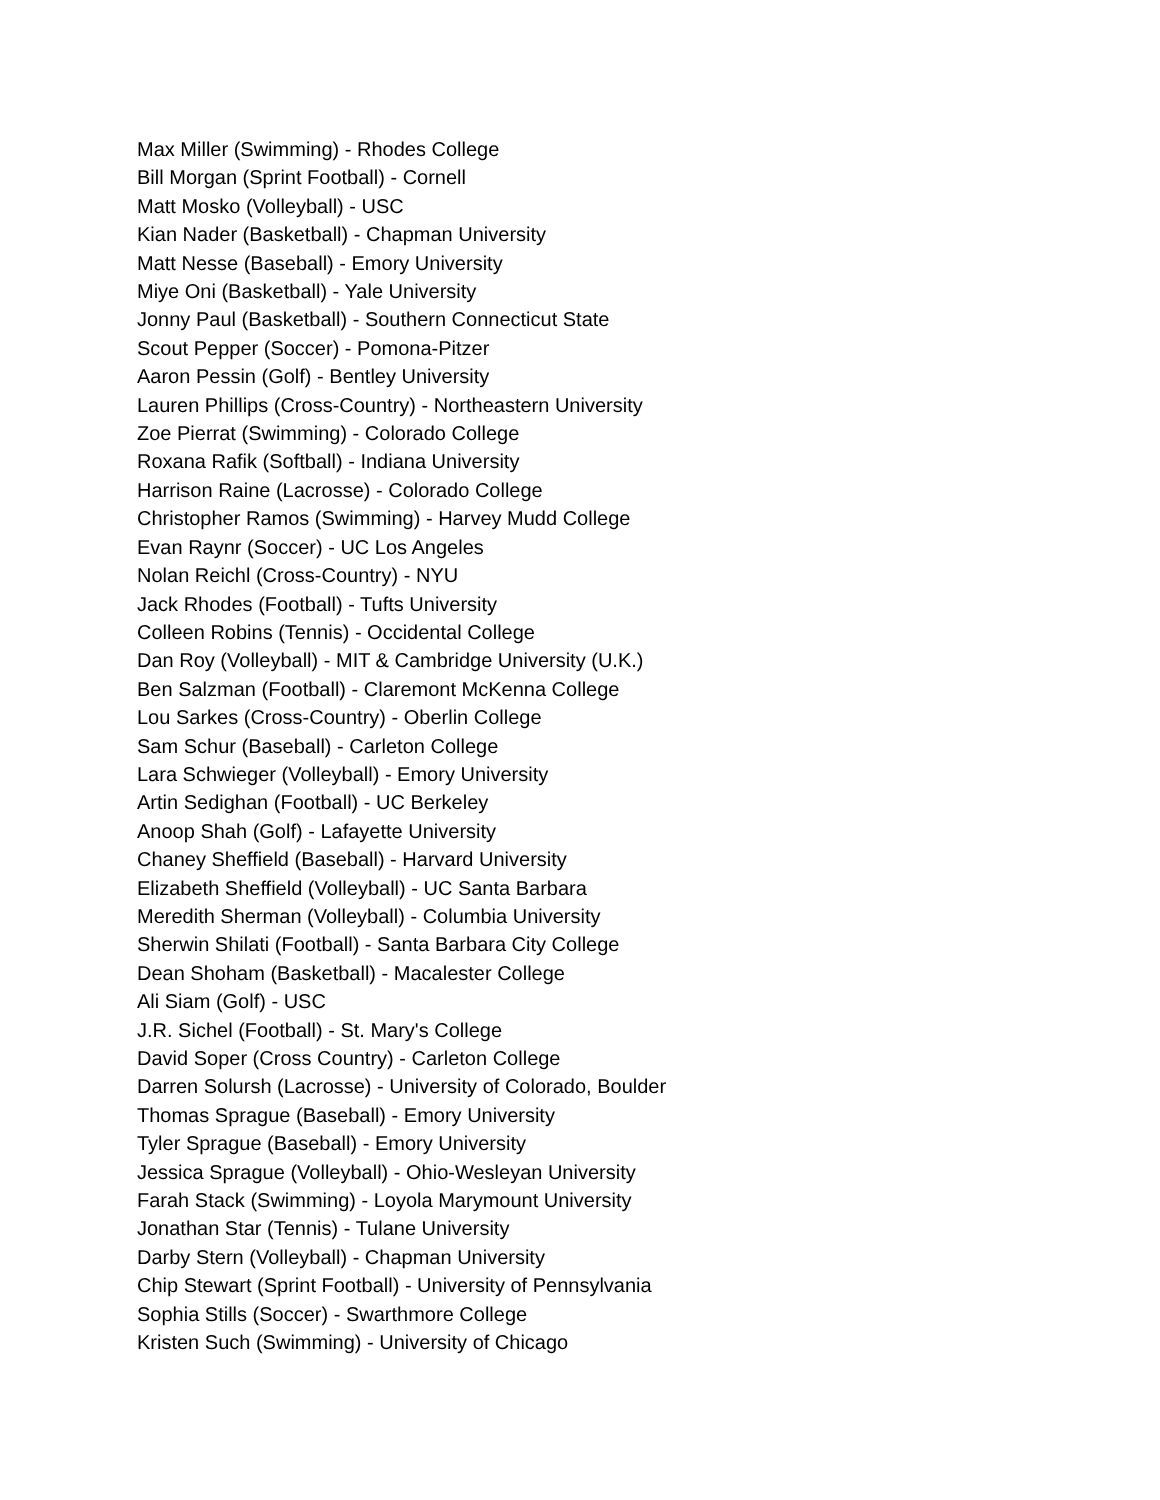Max Miller (Swimming) - Rhodes College
Bill Morgan (Sprint Football) - Cornell
Matt Mosko (Volleyball) - USC
Kian Nader (Basketball) - Chapman University
Matt Nesse (Baseball) - Emory University
Miye Oni (Basketball) - Yale University
Jonny Paul (Basketball) - Southern Connecticut State
Scout Pepper (Soccer) - Pomona-Pitzer
Aaron Pessin (Golf) - Bentley University
Lauren Phillips (Cross-Country) - Northeastern University
Zoe Pierrat (Swimming) - Colorado College
Roxana Rafik (Softball) - Indiana University
Harrison Raine (Lacrosse) - Colorado College
Christopher Ramos (Swimming) - Harvey Mudd College
Evan Raynr (Soccer) - UC Los Angeles
Nolan Reichl (Cross-Country) - NYU
Jack Rhodes (Football) - Tufts University
Colleen Robins (Tennis) - Occidental College
Dan Roy (Volleyball) - MIT & Cambridge University (U.K.)
Ben Salzman (Football) - Claremont McKenna College
Lou Sarkes (Cross-Country) - Oberlin College
Sam Schur (Baseball) - Carleton College
Lara Schwieger (Volleyball) - Emory University
Artin Sedighan (Football) - UC Berkeley
Anoop Shah (Golf) - Lafayette University
Chaney Sheffield (Baseball) - Harvard University
Elizabeth Sheffield (Volleyball) - UC Santa Barbara
Meredith Sherman (Volleyball) - Columbia University
Sherwin Shilati (Football) - Santa Barbara City College
Dean Shoham (Basketball) - Macalester College
Ali Siam (Golf) - USC
J.R. Sichel (Football) - St. Mary's College
David Soper (Cross Country) - Carleton College
Darren Solursh (Lacrosse) - University of Colorado, Boulder
Thomas Sprague (Baseball) - Emory University
Tyler Sprague (Baseball) - Emory University
Jessica Sprague (Volleyball) - Ohio-Wesleyan University
Farah Stack (Swimming) - Loyola Marymount University
Jonathan Star (Tennis) - Tulane University
Darby Stern (Volleyball) - Chapman University
Chip Stewart (Sprint Football) - University of Pennsylvania
Sophia Stills (Soccer) - Swarthmore College
Kristen Such (Swimming) - University of Chicago